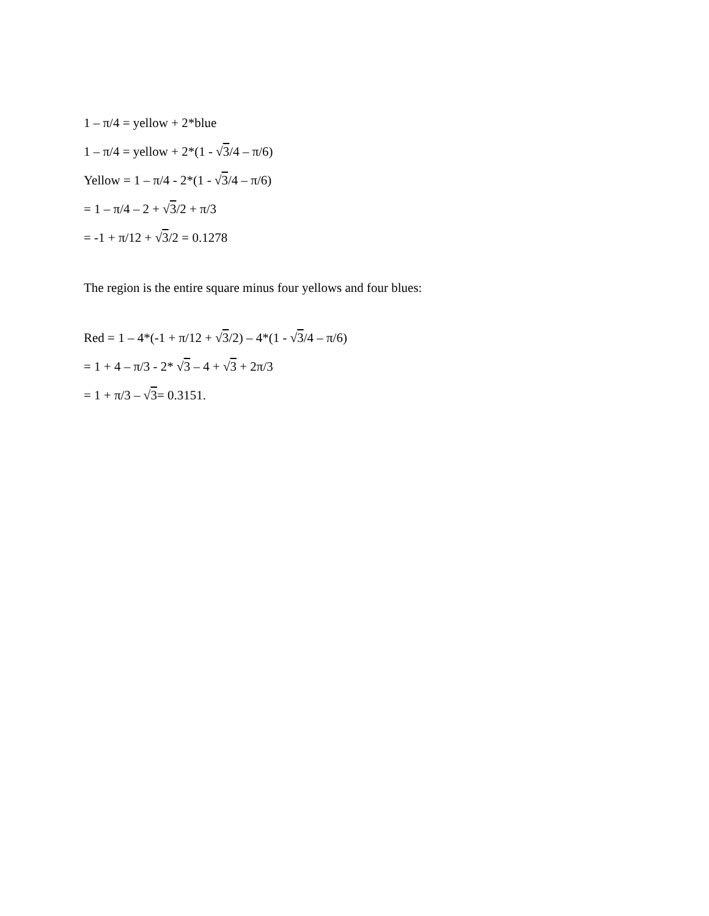1 – π/4 = yellow + 2*blue
1 – π/4 = yellow + 2*(1 - √3/4 – π/6)
Yellow = 1 – π/4 - 2*(1 - √3/4 – π/6)
= 1 – π/4 – 2 + √3/2 + π/3
= -1 + π/12 + √3/2 = 0.1278
The region is the entire square minus four yellows and four blues:
Red = 1 – 4*(-1 + π/12 + √3/2) – 4*(1 - √3/4 – π/6)
= 1 + 4 – π/3 - 2* √3 – 4 + √3 + 2π/3
= 1 + π/3 – √3= 0.3151.